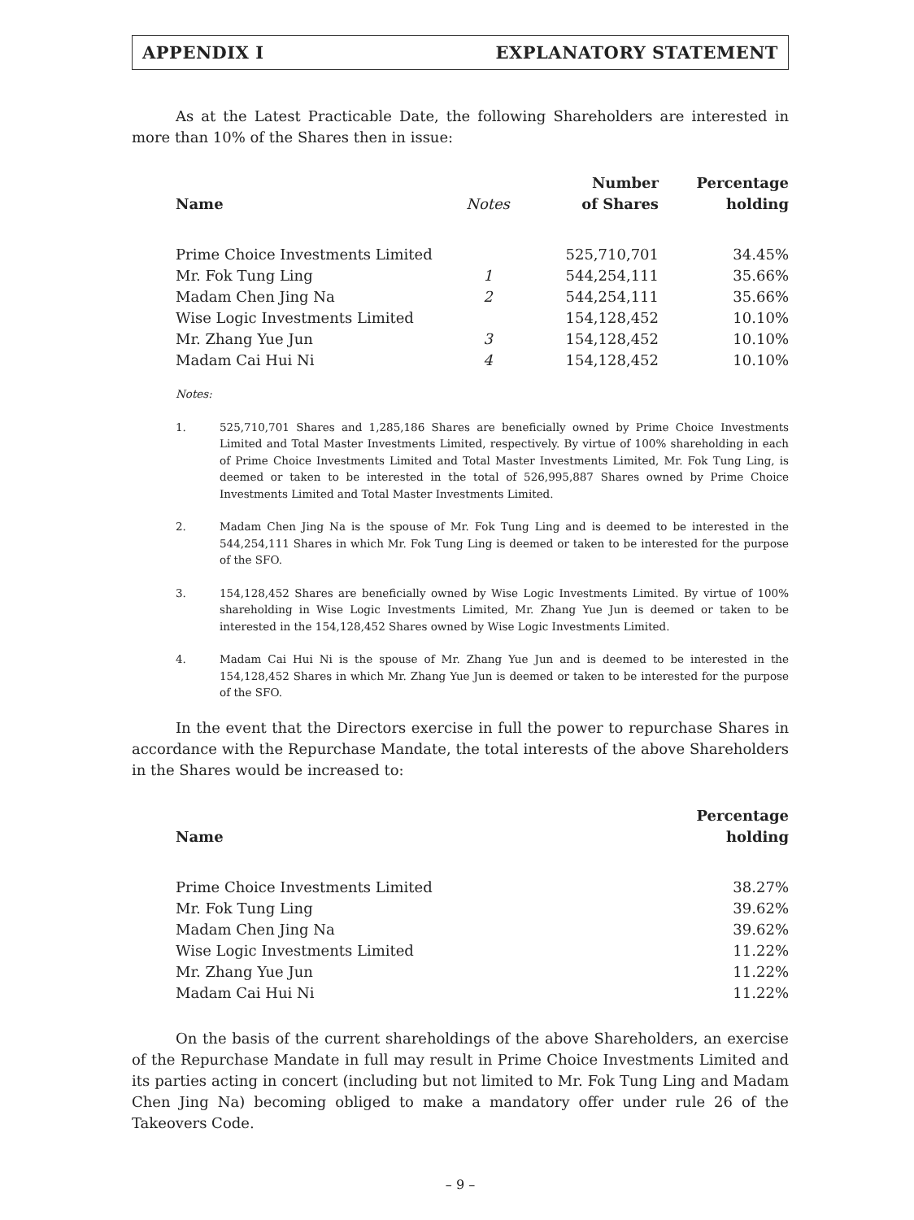APPENDIX I EXPLANATORY STATEMENT
As at the Latest Practicable Date, the following Shareholders are interested in more than 10% of the Shares then in issue:
| Name | Notes | Number of Shares | Percentage holding |
| --- | --- | --- | --- |
| Prime Choice Investments Limited | | 525,710,701 | 34.45% |
| Mr. Fok Tung Ling | 1 | 544,254,111 | 35.66% |
| Madam Chen Jing Na | 2 | 544,254,111 | 35.66% |
| Wise Logic Investments Limited | | 154,128,452 | 10.10% |
| Mr. Zhang Yue Jun | 3 | 154,128,452 | 10.10% |
| Madam Cai Hui Ni | 4 | 154,128,452 | 10.10% |
Notes:
1. 525,710,701 Shares and 1,285,186 Shares are beneficially owned by Prime Choice Investments Limited and Total Master Investments Limited, respectively. By virtue of 100% shareholding in each of Prime Choice Investments Limited and Total Master Investments Limited, Mr. Fok Tung Ling, is deemed or taken to be interested in the total of 526,995,887 Shares owned by Prime Choice Investments Limited and Total Master Investments Limited.
2. Madam Chen Jing Na is the spouse of Mr. Fok Tung Ling and is deemed to be interested in the 544,254,111 Shares in which Mr. Fok Tung Ling is deemed or taken to be interested for the purpose of the SFO.
3. 154,128,452 Shares are beneficially owned by Wise Logic Investments Limited. By virtue of 100% shareholding in Wise Logic Investments Limited, Mr. Zhang Yue Jun is deemed or taken to be interested in the 154,128,452 Shares owned by Wise Logic Investments Limited.
4. Madam Cai Hui Ni is the spouse of Mr. Zhang Yue Jun and is deemed to be interested in the 154,128,452 Shares in which Mr. Zhang Yue Jun is deemed or taken to be interested for the purpose of the SFO.
In the event that the Directors exercise in full the power to repurchase Shares in accordance with the Repurchase Mandate, the total interests of the above Shareholders in the Shares would be increased to:
| Name | Percentage holding |
| --- | --- |
| Prime Choice Investments Limited | 38.27% |
| Mr. Fok Tung Ling | 39.62% |
| Madam Chen Jing Na | 39.62% |
| Wise Logic Investments Limited | 11.22% |
| Mr. Zhang Yue Jun | 11.22% |
| Madam Cai Hui Ni | 11.22% |
On the basis of the current shareholdings of the above Shareholders, an exercise of the Repurchase Mandate in full may result in Prime Choice Investments Limited and its parties acting in concert (including but not limited to Mr. Fok Tung Ling and Madam Chen Jing Na) becoming obliged to make a mandatory offer under rule 26 of the Takeovers Code.
– 9 –